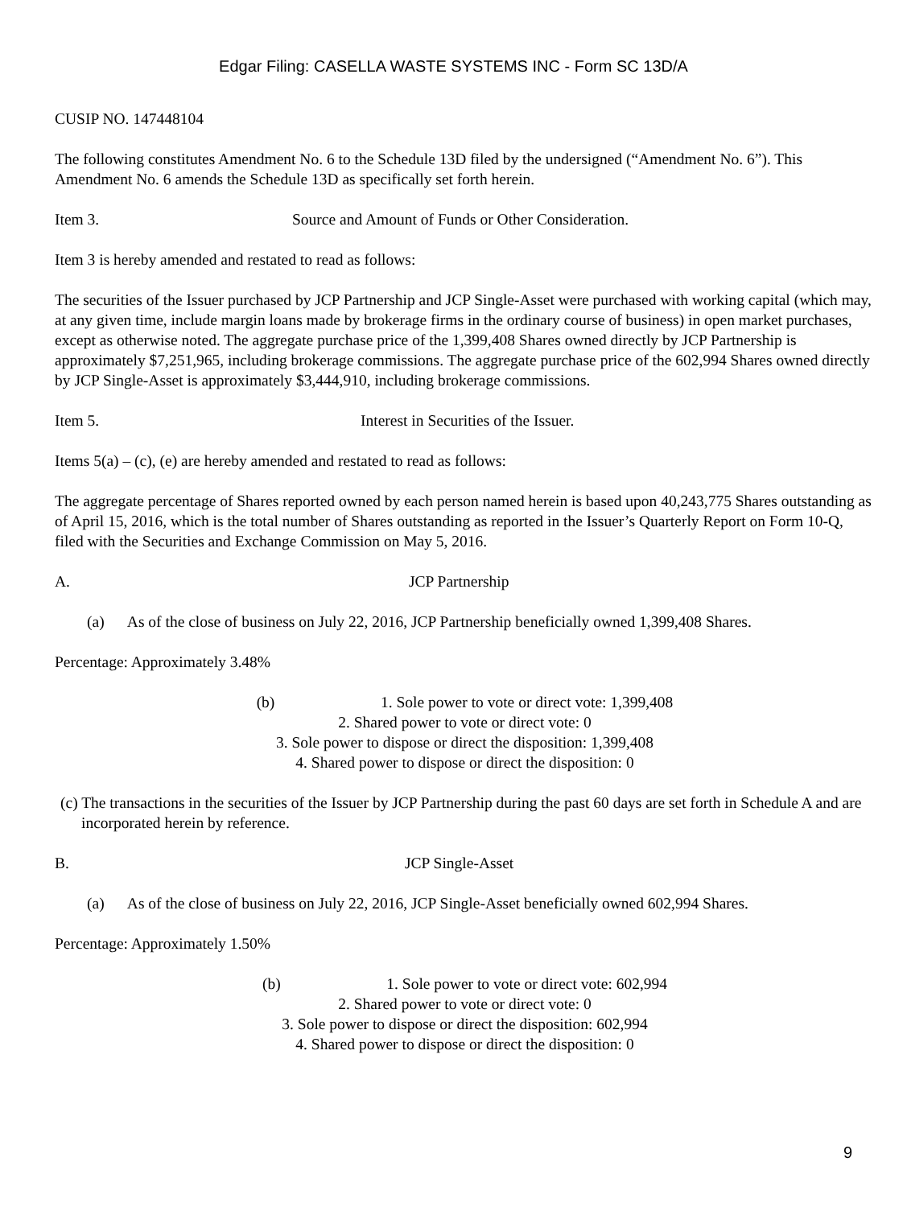Edgar Filing: CASELLA WASTE SYSTEMS INC - Form SC 13D/A
CUSIP NO. 147448104
The following constitutes Amendment No. 6 to the Schedule 13D filed by the undersigned (“Amendment No. 6”). This Amendment No. 6 amends the Schedule 13D as specifically set forth herein.
Item 3. Source and Amount of Funds or Other Consideration.
Item 3 is hereby amended and restated to read as follows:
The securities of the Issuer purchased by JCP Partnership and JCP Single-Asset were purchased with working capital (which may, at any given time, include margin loans made by brokerage firms in the ordinary course of business) in open market purchases, except as otherwise noted. The aggregate purchase price of the 1,399,408 Shares owned directly by JCP Partnership is approximately $7,251,965, including brokerage commissions. The aggregate purchase price of the 602,994 Shares owned directly by JCP Single-Asset is approximately $3,444,910, including brokerage commissions.
Item 5. Interest in Securities of the Issuer.
Items 5(a) – (c), (e) are hereby amended and restated to read as follows:
The aggregate percentage of Shares reported owned by each person named herein is based upon 40,243,775 Shares outstanding as of April 15, 2016, which is the total number of Shares outstanding as reported in the Issuer’s Quarterly Report on Form 10-Q, filed with the Securities and Exchange Commission on May 5, 2016.
A. JCP Partnership
(a) As of the close of business on July 22, 2016, JCP Partnership beneficially owned 1,399,408 Shares.
Percentage: Approximately 3.48%
(b) 1. Sole power to vote or direct vote: 1,399,408
2. Shared power to vote or direct vote: 0
3. Sole power to dispose or direct the disposition: 1,399,408
4. Shared power to dispose or direct the disposition: 0
(c) The transactions in the securities of the Issuer by JCP Partnership during the past 60 days are set forth in Schedule A and are incorporated herein by reference.
B. JCP Single-Asset
(a) As of the close of business on July 22, 2016, JCP Single-Asset beneficially owned 602,994 Shares.
Percentage: Approximately 1.50%
(b) 1. Sole power to vote or direct vote: 602,994
2. Shared power to vote or direct vote: 0
3. Sole power to dispose or direct the disposition: 602,994
4. Shared power to dispose or direct the disposition: 0
9